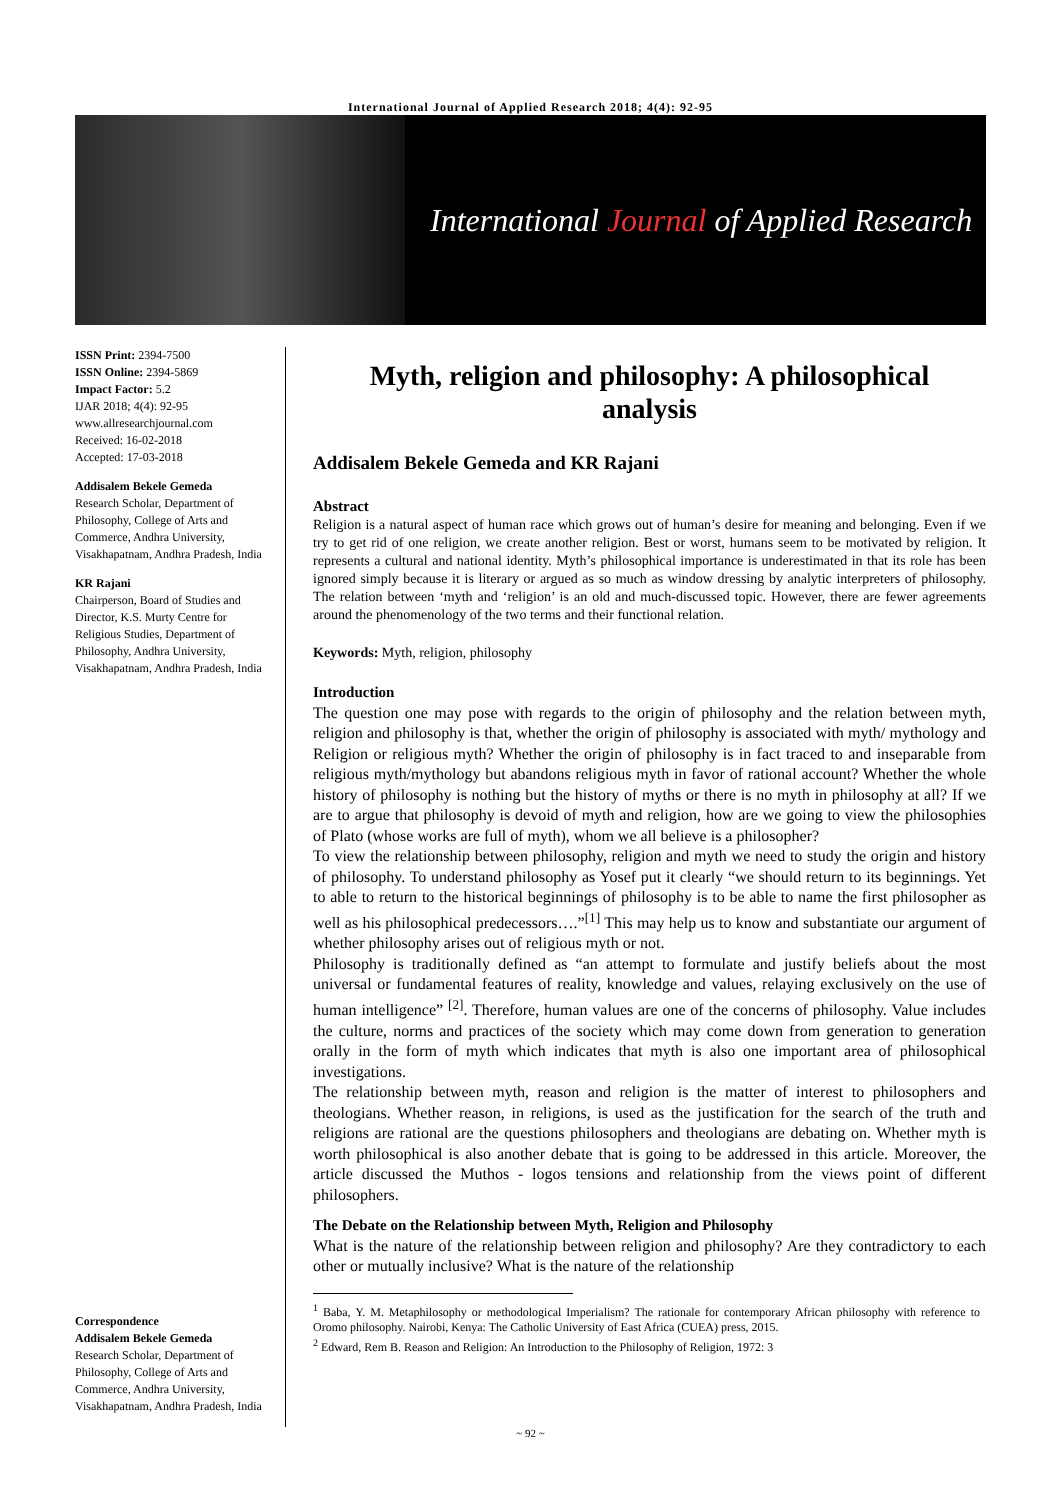International Journal of Applied Research 2018; 4(4): 92-95
International Journal of Applied Research
ISSN Print: 2394-7500
ISSN Online: 2394-5869
Impact Factor: 5.2
IJAR 2018; 4(4): 92-95
www.allresearchjournal.com
Received: 16-02-2018
Accepted: 17-03-2018
Addisalem Bekele Gemeda
Research Scholar, Department of Philosophy, College of Arts and Commerce, Andhra University, Visakhapatnam, Andhra Pradesh, India
KR Rajani
Chairperson, Board of Studies and Director, K.S. Murty Centre for Religious Studies, Department of Philosophy, Andhra University, Visakhapatnam, Andhra Pradesh, India
Correspondence
Addisalem Bekele Gemeda
Research Scholar, Department of Philosophy, College of Arts and Commerce, Andhra University, Visakhapatnam, Andhra Pradesh, India
Myth, religion and philosophy: A philosophical analysis
Addisalem Bekele Gemeda and KR Rajani
Abstract
Religion is a natural aspect of human race which grows out of human’s desire for meaning and belonging. Even if we try to get rid of one religion, we create another religion. Best or worst, humans seem to be motivated by religion. It represents a cultural and national identity. Myth’s philosophical importance is underestimated in that its role has been ignored simply because it is literary or argued as so much as window dressing by analytic interpreters of philosophy. The relation between ‘myth and ‘religion’ is an old and much-discussed topic. However, there are fewer agreements around the phenomenology of the two terms and their functional relation.
Keywords: Myth, religion, philosophy
Introduction
The question one may pose with regards to the origin of philosophy and the relation between myth, religion and philosophy is that, whether the origin of philosophy is associated with myth/ mythology and Religion or religious myth? Whether the origin of philosophy is in fact traced to and inseparable from religious myth/mythology but abandons religious myth in favor of rational account? Whether the whole history of philosophy is nothing but the history of myths or there is no myth in philosophy at all? If we are to argue that philosophy is devoid of myth and religion, how are we going to view the philosophies of Plato (whose works are full of myth), whom we all believe is a philosopher?
To view the relationship between philosophy, religion and myth we need to study the origin and history of philosophy. To understand philosophy as Yosef put it clearly “we should return to its beginnings. Yet to able to return to the historical beginnings of philosophy is to be able to name the first philosopher as well as his philosophical predecessors….”<sup>[1]</sup> This may help us to know and substantiate our argument of whether philosophy arises out of religious myth or not.
Philosophy is traditionally defined as “an attempt to formulate and justify beliefs about the most universal or fundamental features of reality, knowledge and values, relaying exclusively on the use of human intelligence” <sup>[2]</sup>. Therefore, human values are one of the concerns of philosophy. Value includes the culture, norms and practices of the society which may come down from generation to generation orally in the form of myth which indicates that myth is also one important area of philosophical investigations.
The relationship between myth, reason and religion is the matter of interest to philosophers and theologians. Whether reason, in religions, is used as the justification for the search of the truth and religions are rational are the questions philosophers and theologians are debating on. Whether myth is worth philosophical is also another debate that is going to be addressed in this article. Moreover, the article discussed the Muthos - logos tensions and relationship from the views point of different philosophers.
The Debate on the Relationship between Myth, Religion and Philosophy
What is the nature of the relationship between religion and philosophy? Are they contradictory to each other or mutually inclusive? What is the nature of the relationship
<sup>1</sup> Baba, Y. M. Metaphilosophy or methodological Imperialism? The rationale for contemporary African philosophy with reference to Oromo philosophy. Nairobi, Kenya: The Catholic University of East Africa (CUEA) press, 2015.
<sup>2</sup> Edward, Rem B. Reason and Religion: An Introduction to the Philosophy of Religion, 1972: 3
~ 92 ~